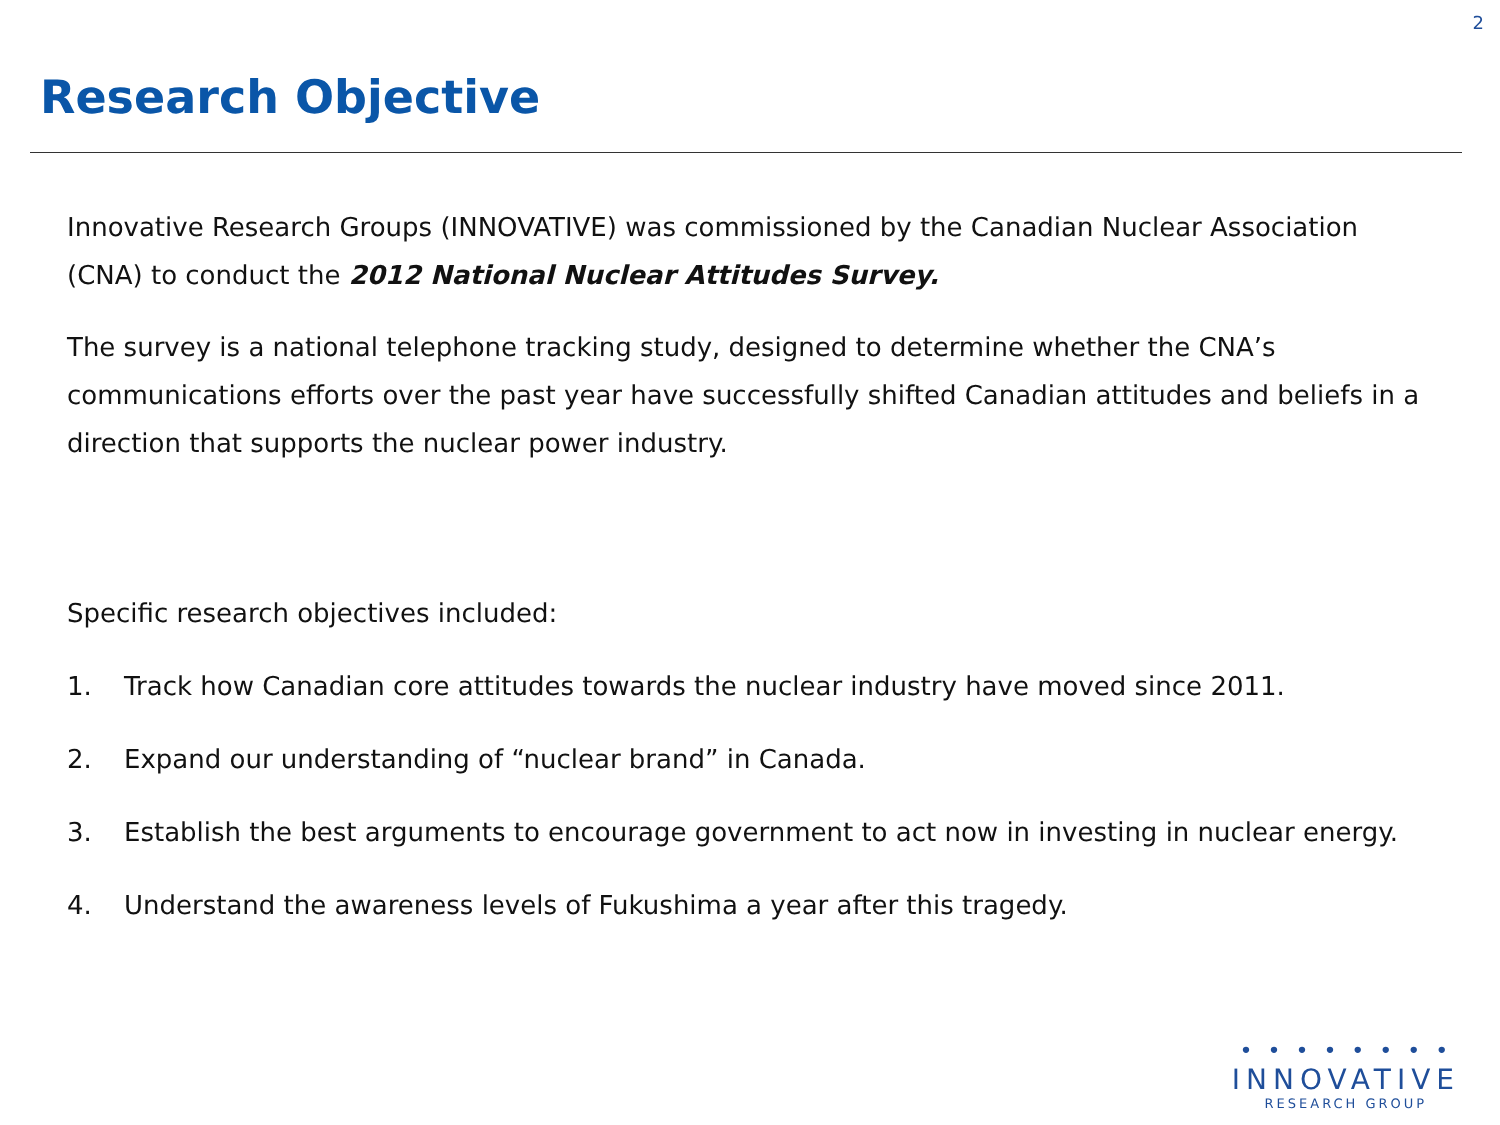2
Research Objective
Innovative Research Groups (INNOVATIVE) was commissioned by the Canadian Nuclear Association (CNA) to conduct the 2012 National Nuclear Attitudes Survey.
The survey is a national telephone tracking study, designed to determine whether the CNA’s communications efforts over the past year have successfully shifted Canadian attitudes and beliefs in a direction that supports the nuclear power industry.
Specific research objectives included:
1. Track how Canadian core attitudes towards the nuclear industry have moved since 2011.
2. Expand our understanding of “nuclear brand” in Canada.
3. Establish the best arguments to encourage government to act now in investing in nuclear energy.
4. Understand the awareness levels of Fukushima a year after this tragedy.
• • • • • • • •
INNOVATIVE
RESEARCH GROUP